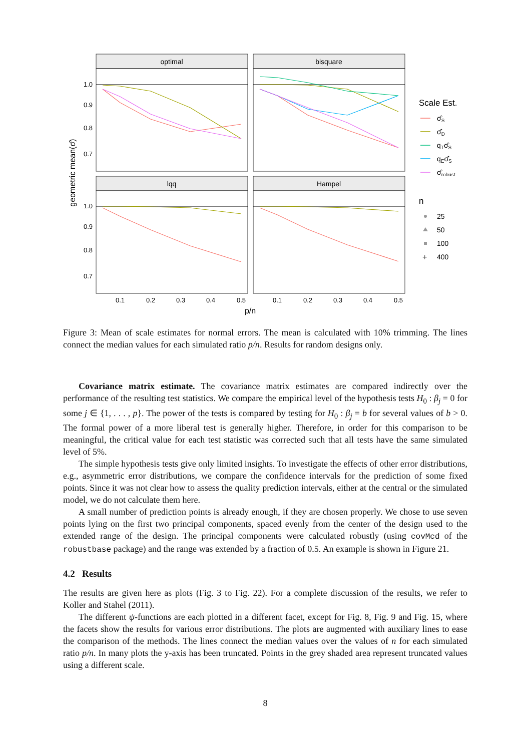optimal
bisquare
lqq
Hampel
1.0
0.9
0.8
0.7
1.0
0.9
0.8
0.7
0.1
0.2
0.3
0.4
0.5
0.1
0.2
0.3
0.4
0.5
p/n
geometric mean(σ̂)
Scale Est.
σ̂S
σ̂D
qTσ̂S
qEσ̂S
σ̂robust
n
25
50
100
400
+
Figure 3: Mean of scale estimates for normal errors. The mean is calculated with 10% trimming. The lines connect the median values for each simulated ratio p/n. Results for random designs only.
Covariance matrix estimate. The covariance matrix estimates are compared indirectly over the performance of the resulting test statistics. We compare the empirical level of the hypothesis tests H<sub>0</sub> : β<sub>j</sub> = 0 for some j ∈ {1, . . . , p}. The power of the tests is compared by testing for H<sub>0</sub> : β<sub>j</sub> = b for several values of b > 0. The formal power of a more liberal test is generally higher. Therefore, in order for this comparison to be meaningful, the critical value for each test statistic was corrected such that all tests have the same simulated level of 5%.
The simple hypothesis tests give only limited insights. To investigate the effects of other error distributions, e.g., asymmetric error distributions, we compare the confidence intervals for the prediction of some fixed points. Since it was not clear how to assess the quality prediction intervals, either at the central or the simulated model, we do not calculate them here.
A small number of prediction points is already enough, if they are chosen properly. We chose to use seven points lying on the first two principal components, spaced evenly from the center of the design used to the extended range of the design. The principal components were calculated robustly (using covMcd of the robustbase package) and the range was extended by a fraction of 0.5. An example is shown in Figure 21.
4.2 Results
The results are given here as plots (Fig. 3 to Fig. 22). For a complete discussion of the results, we refer to Koller and Stahel (2011).
The different ψ-functions are each plotted in a different facet, except for Fig. 8, Fig. 9 and Fig. 15, where the facets show the results for various error distributions. The plots are augmented with auxiliary lines to ease the comparison of the methods. The lines connect the median values over the values of n for each simulated ratio p/n. In many plots the y-axis has been truncated. Points in the grey shaded area represent truncated values using a different scale.
8